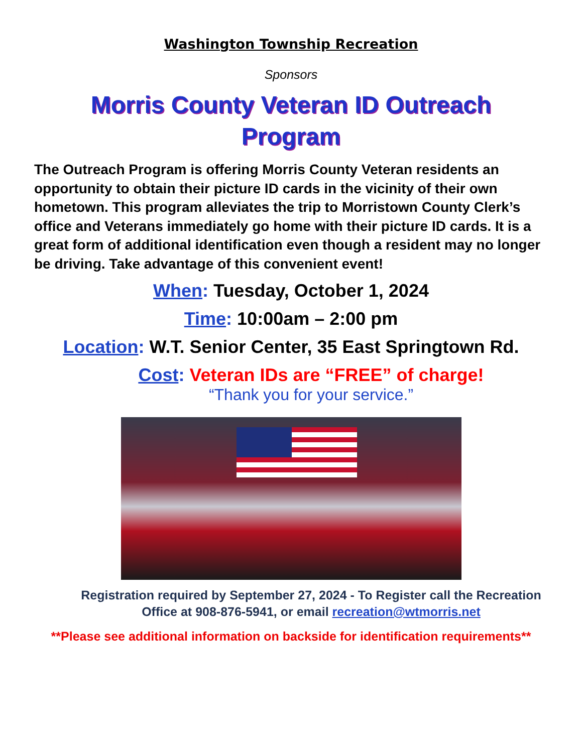Washington Township Recreation
Sponsors
Morris County Veteran ID Outreach
Program
The Outreach Program is offering Morris County Veteran residents an opportunity to obtain their picture ID cards in the vicinity of their own hometown. This program alleviates the trip to Morristown County Clerk’s office and Veterans immediately go home with their picture ID cards. It is a great form of additional identification even though a resident may no longer be driving. Take advantage of this convenient event!
When: Tuesday, October 1, 2024
Time: 10:00am – 2:00 pm
Location: W.T. Senior Center, 35 East Springtown Rd.
Cost: Veteran IDs are “FREE” of charge!
“Thank you for your service.”
Registration required by September 27, 2024 - To Register call the Recreation Office at 908-876-5941, or email recreation@wtmorris.net
**Please see additional information on backside for identification requirements**